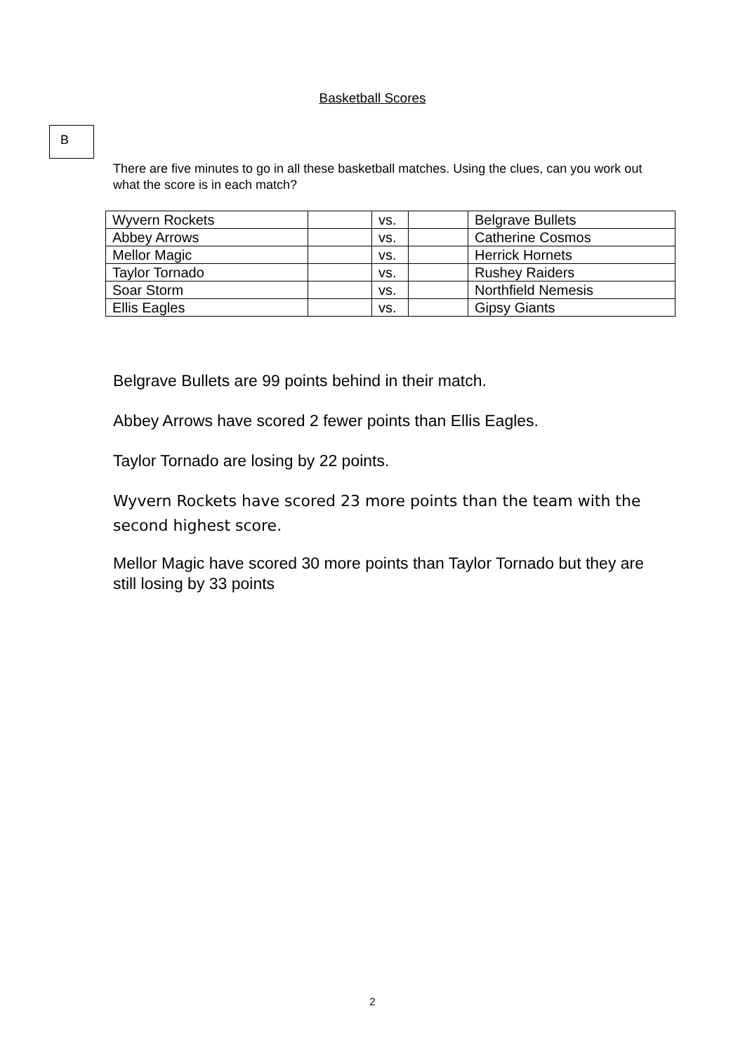Basketball Scores
B
There are five minutes to go in all these basketball matches. Using the clues, can you work out what the score is in each match?
| Wyvern Rockets | | vs. | | Belgrave Bullets |
| Abbey Arrows | | vs. | | Catherine Cosmos |
| Mellor Magic | | vs. | | Herrick Hornets |
| Taylor Tornado | | vs. | | Rushey Raiders |
| Soar Storm | | vs. | | Northfield Nemesis |
| Ellis Eagles | | vs. | | Gipsy Giants |
Belgrave Bullets are 99 points behind in their match.
Abbey Arrows have scored 2 fewer points than Ellis Eagles.
Taylor Tornado are losing by 22 points.
Wyvern Rockets have scored 23 more points than the team with the second highest score.
Mellor Magic have scored 30 more points than Taylor Tornado but they are still losing by 33 points
2